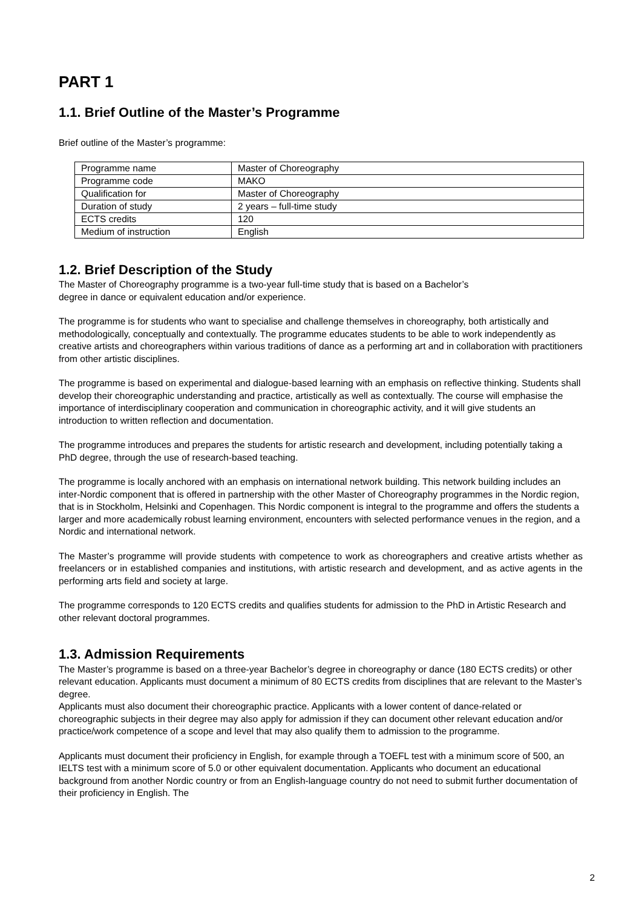PART 1
1.1. Brief Outline of the Master’s Programme
Brief outline of the Master’s programme:
| Programme name | Master of Choreography |
| Programme code | MAKO |
| Qualification for | Master of Choreography |
| Duration of study | 2 years – full-time study |
| ECTS credits | 120 |
| Medium of instruction | English |
1.2. Brief Description of the Study
The Master of Choreography programme is a two-year full-time study that is based on a Bachelor’s
degree in dance or equivalent education and/or experience.
The programme is for students who want to specialise and challenge themselves in choreography, both artistically and methodologically, conceptually and contextually. The programme educates students to be able to work independently as creative artists and choreographers within various traditions of dance as a performing art and in collaboration with practitioners from other artistic disciplines.
The programme is based on experimental and dialogue-based learning with an emphasis on reflective thinking. Students shall develop their choreographic understanding and practice, artistically as well as contextually. The course will emphasise the importance of interdisciplinary cooperation and communication in choreographic activity, and it will give students an introduction to written reflection and documentation.
The programme introduces and prepares the students for artistic research and development, including potentially taking a PhD degree, through the use of research-based teaching.
The programme is locally anchored with an emphasis on international network building. This network building includes an inter-Nordic component that is offered in partnership with the other Master of Choreography programmes in the Nordic region, that is in Stockholm, Helsinki and Copenhagen. This Nordic component is integral to the programme and offers the students a larger and more academically robust learning environment, encounters with selected performance venues in the region, and a Nordic and international network.
The Master’s programme will provide students with competence to work as choreographers and creative artists whether as freelancers or in established companies and institutions, with artistic research and development, and as active agents in the performing arts field and society at large.
The programme corresponds to 120 ECTS credits and qualifies students for admission to the PhD in Artistic Research and other relevant doctoral programmes.
1.3. Admission Requirements
The Master’s programme is based on a three-year Bachelor’s degree in choreography or dance (180 ECTS credits) or other relevant education. Applicants must document a minimum of 80 ECTS credits from disciplines that are relevant to the Master’s degree.
Applicants must also document their choreographic practice. Applicants with a lower content of dance-related or choreographic subjects in their degree may also apply for admission if they can document other relevant education and/or practice/work competence of a scope and level that may also qualify them to admission to the programme.
Applicants must document their proficiency in English, for example through a TOEFL test with a minimum score of 500, an IELTS test with a minimum score of 5.0 or other equivalent documentation. Applicants who document an educational background from another Nordic country or from an English-language country do not need to submit further documentation of their proficiency in English. The
2